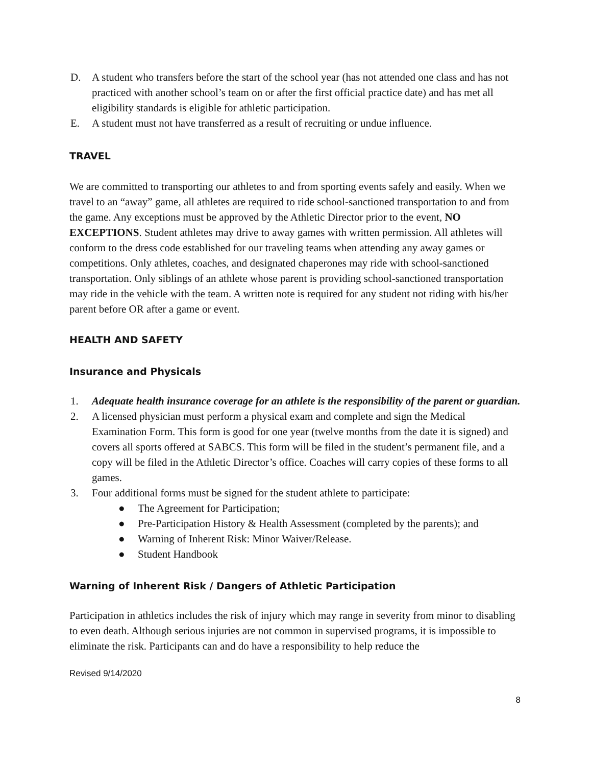D. A student who transfers before the start of the school year (has not attended one class and has not practiced with another school’s team on or after the first official practice date) and has met all eligibility standards is eligible for athletic participation.
E. A student must not have transferred as a result of recruiting or undue influence.
TRAVEL
We are committed to transporting our athletes to and from sporting events safely and easily. When we travel to an “away” game, all athletes are required to ride school-sanctioned transportation to and from the game. Any exceptions must be approved by the Athletic Director prior to the event, NO EXCEPTIONS. Student athletes may drive to away games with written permission. All athletes will conform to the dress code established for our traveling teams when attending any away games or competitions. Only athletes, coaches, and designated chaperones may ride with school-sanctioned transportation. Only siblings of an athlete whose parent is providing school-sanctioned transportation may ride in the vehicle with the team. A written note is required for any student not riding with his/her parent before OR after a game or event.
HEALTH AND SAFETY
Insurance and Physicals
1. Adequate health insurance coverage for an athlete is the responsibility of the parent or guardian.
2. A licensed physician must perform a physical exam and complete and sign the Medical Examination Form. This form is good for one year (twelve months from the date it is signed) and covers all sports offered at SABCS. This form will be filed in the student’s permanent file, and a copy will be filed in the Athletic Director’s office. Coaches will carry copies of these forms to all games.
3. Four additional forms must be signed for the student athlete to participate:
● The Agreement for Participation;
● Pre-Participation History & Health Assessment (completed by the parents); and
● Warning of Inherent Risk: Minor Waiver/Release.
● Student Handbook
Warning of Inherent Risk / Dangers of Athletic Participation
Participation in athletics includes the risk of injury which may range in severity from minor to disabling to even death. Although serious injuries are not common in supervised programs, it is impossible to eliminate the risk. Participants can and do have a responsibility to help reduce the
Revised 9/14/2020
8